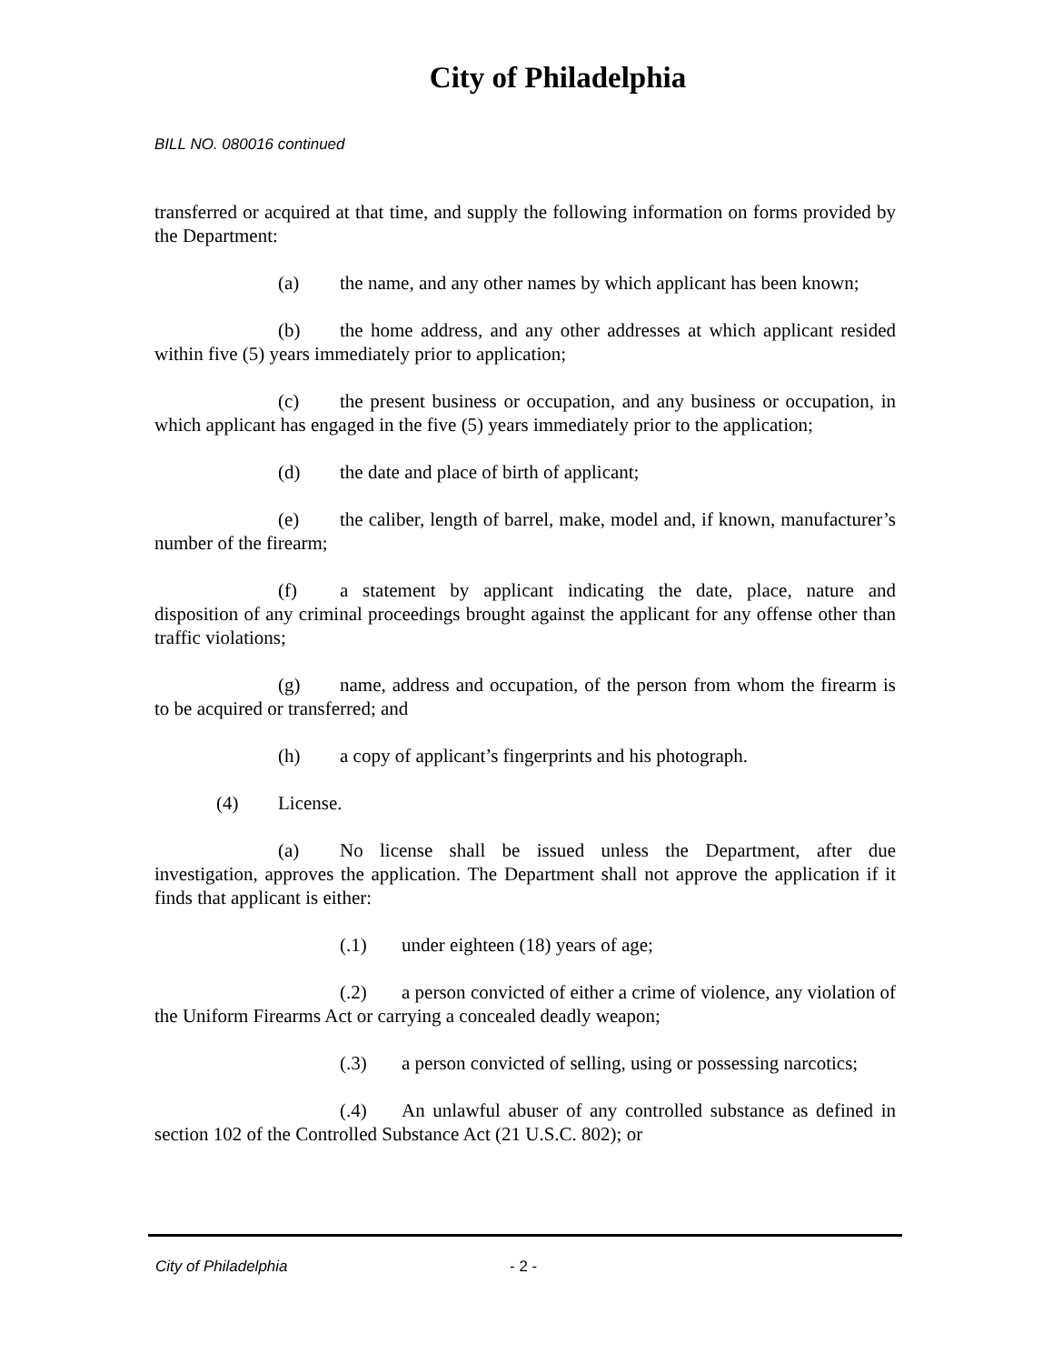City of Philadelphia
BILL NO. 080016 continued
transferred or acquired at that time, and supply the following information on forms provided by the Department:
(a) the name, and any other names by which applicant has been known;
(b) the home address, and any other addresses at which applicant resided within five (5) years immediately prior to application;
(c) the present business or occupation, and any business or occupation, in which applicant has engaged in the five (5) years immediately prior to the application;
(d) the date and place of birth of applicant;
(e) the caliber, length of barrel, make, model and, if known, manufacturer’s number of the firearm;
(f) a statement by applicant indicating the date, place, nature and disposition of any criminal proceedings brought against the applicant for any offense other than traffic violations;
(g) name, address and occupation, of the person from whom the firearm is to be acquired or transferred; and
(h) a copy of applicant’s fingerprints and his photograph.
(4) License.
(a) No license shall be issued unless the Department, after due investigation, approves the application. The Department shall not approve the application if it finds that applicant is either:
(.1) under eighteen (18) years of age;
(.2) a person convicted of either a crime of violence, any violation of the Uniform Firearms Act or carrying a concealed deadly weapon;
(.3) a person convicted of selling, using or possessing narcotics;
(.4) An unlawful abuser of any controlled substance as defined in section 102 of the Controlled Substance Act (21 U.S.C. 802); or
City of Philadelphia - 2 -